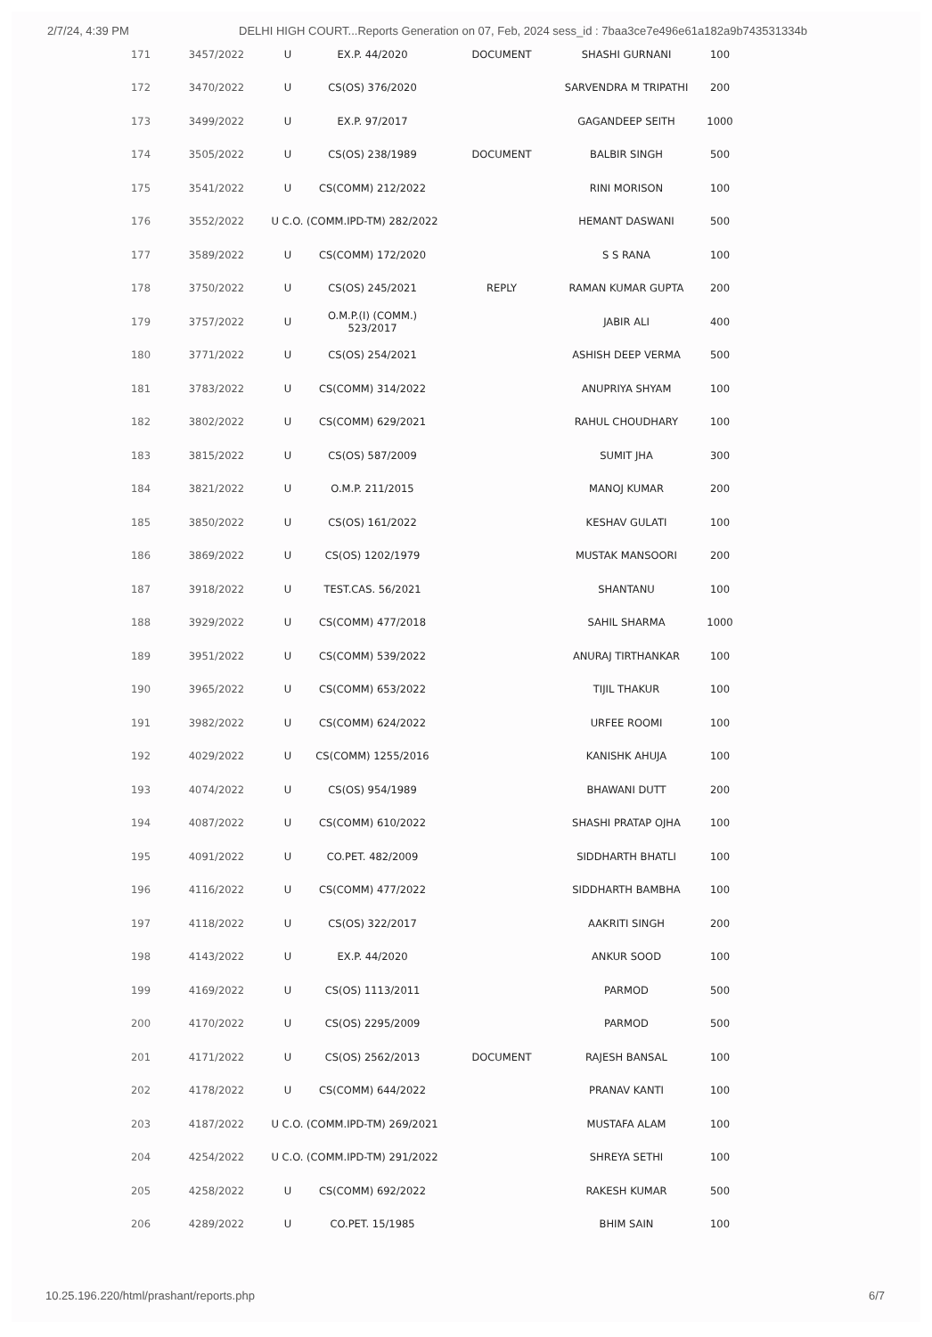2/7/24, 4:39 PM DELHI HIGH COURT...Reports Generation on 07, Feb, 2024 sess_id : 7baa3ce7e496e61a182a9b743531334b
| 171 | 3457/2022 | U | EX.P. 44/2020 | DOCUMENT | SHASHI GURNANI | 100 |
| 172 | 3470/2022 | U | CS(OS) 376/2020 | | SARVENDRA M TRIPATHI | 200 |
| 173 | 3499/2022 | U | EX.P. 97/2017 | | GAGANDEEP SEITH | 1000 |
| 174 | 3505/2022 | U | CS(OS) 238/1989 | DOCUMENT | BALBIR SINGH | 500 |
| 175 | 3541/2022 | U | CS(COMM) 212/2022 | | RINI MORISON | 100 |
| 176 | 3552/2022 | U C.O. (COMM.IPD-TM) 282/2022 | | | HEMANT DASWANI | 500 |
| 177 | 3589/2022 | U | CS(COMM) 172/2020 | | S S RANA | 100 |
| 178 | 3750/2022 | U | CS(OS) 245/2021 | REPLY | RAMAN KUMAR GUPTA | 200 |
| 179 | 3757/2022 | U | O.M.P.(I) (COMM.) 523/2017 | | JABIR ALI | 400 |
| 180 | 3771/2022 | U | CS(OS) 254/2021 | | ASHISH DEEP VERMA | 500 |
| 181 | 3783/2022 | U | CS(COMM) 314/2022 | | ANUPRIYA SHYAM | 100 |
| 182 | 3802/2022 | U | CS(COMM) 629/2021 | | RAHUL CHOUDHARY | 100 |
| 183 | 3815/2022 | U | CS(OS) 587/2009 | | SUMIT JHA | 300 |
| 184 | 3821/2022 | U | O.M.P. 211/2015 | | MANOJ KUMAR | 200 |
| 185 | 3850/2022 | U | CS(OS) 161/2022 | | KESHAV GULATI | 100 |
| 186 | 3869/2022 | U | CS(OS) 1202/1979 | | MUSTAK MANSOORI | 200 |
| 187 | 3918/2022 | U | TEST.CAS. 56/2021 | | SHANTANU | 100 |
| 188 | 3929/2022 | U | CS(COMM) 477/2018 | | SAHIL SHARMA | 1000 |
| 189 | 3951/2022 | U | CS(COMM) 539/2022 | | ANURAJ TIRTHANKAR | 100 |
| 190 | 3965/2022 | U | CS(COMM) 653/2022 | | TIJIL THAKUR | 100 |
| 191 | 3982/2022 | U | CS(COMM) 624/2022 | | URFEE ROOMI | 100 |
| 192 | 4029/2022 | U | CS(COMM) 1255/2016 | | KANISHK AHUJA | 100 |
| 193 | 4074/2022 | U | CS(OS) 954/1989 | | BHAWANI DUTT | 200 |
| 194 | 4087/2022 | U | CS(COMM) 610/2022 | | SHASHI PRATAP OJHA | 100 |
| 195 | 4091/2022 | U | CO.PET. 482/2009 | | SIDDHARTH BHATLI | 100 |
| 196 | 4116/2022 | U | CS(COMM) 477/2022 | | SIDDHARTH BAMBHA | 100 |
| 197 | 4118/2022 | U | CS(OS) 322/2017 | | AAKRITI SINGH | 200 |
| 198 | 4143/2022 | U | EX.P. 44/2020 | | ANKUR SOOD | 100 |
| 199 | 4169/2022 | U | CS(OS) 1113/2011 | | PARMOD | 500 |
| 200 | 4170/2022 | U | CS(OS) 2295/2009 | | PARMOD | 500 |
| 201 | 4171/2022 | U | CS(OS) 2562/2013 | DOCUMENT | RAJESH BANSAL | 100 |
| 202 | 4178/2022 | U | CS(COMM) 644/2022 | | PRANAV KANTI | 100 |
| 203 | 4187/2022 | U C.O. (COMM.IPD-TM) 269/2021 | | | MUSTAFA ALAM | 100 |
| 204 | 4254/2022 | U C.O. (COMM.IPD-TM) 291/2022 | | | SHREYA SETHI | 100 |
| 205 | 4258/2022 | U | CS(COMM) 692/2022 | | RAKESH KUMAR | 500 |
| 206 | 4289/2022 | U | CO.PET. 15/1985 | | BHIM SAIN | 100 |
10.25.196.220/html/prashant/reports.php 6/7